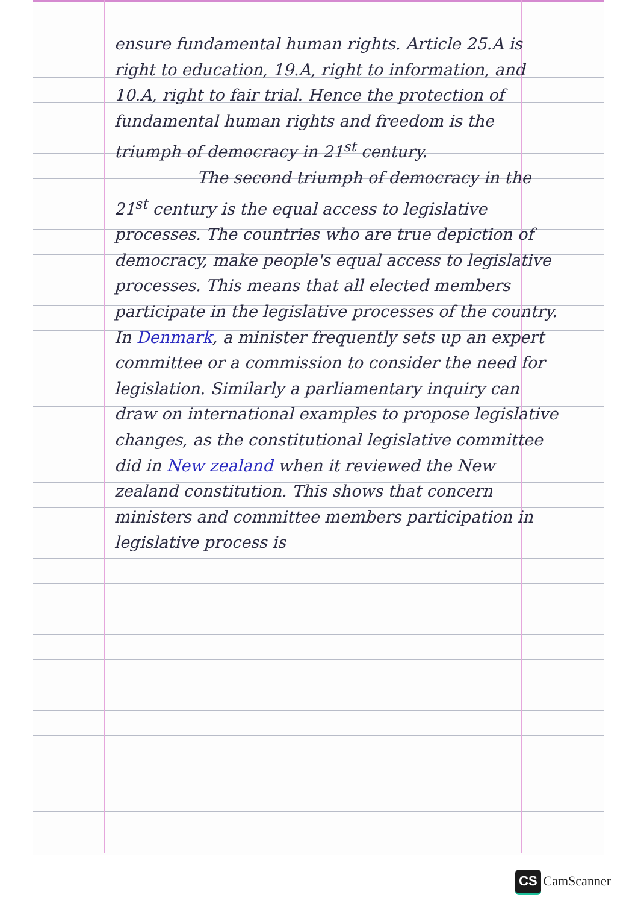ensure fundamental human rights. Article 25.A is right to education, 19.A, right to information, and 10.A, right to fair trial. Hence the protection of fundamental human rights and freedom is the triumph of democracy in 21<sup>st</sup> century.
The second triumph of democracy in the 21<sup>st</sup> century is the equal access to legislative processes. The countries who are true depiction of democracy, make people's equal access to legislative processes. This means that all elected members participate in the legislative processes of the country. In Denmark, a minister frequently sets up an expert committee or a commission to consider the need for legislation. Similarly a parliamentary inquiry can draw on international examples to propose legislative changes, as the constitutional legislative committee did in New zealand when it reviewed the New zealand constitution. This shows that concern ministers and committee members participation in legislative process is
CS CamScanner